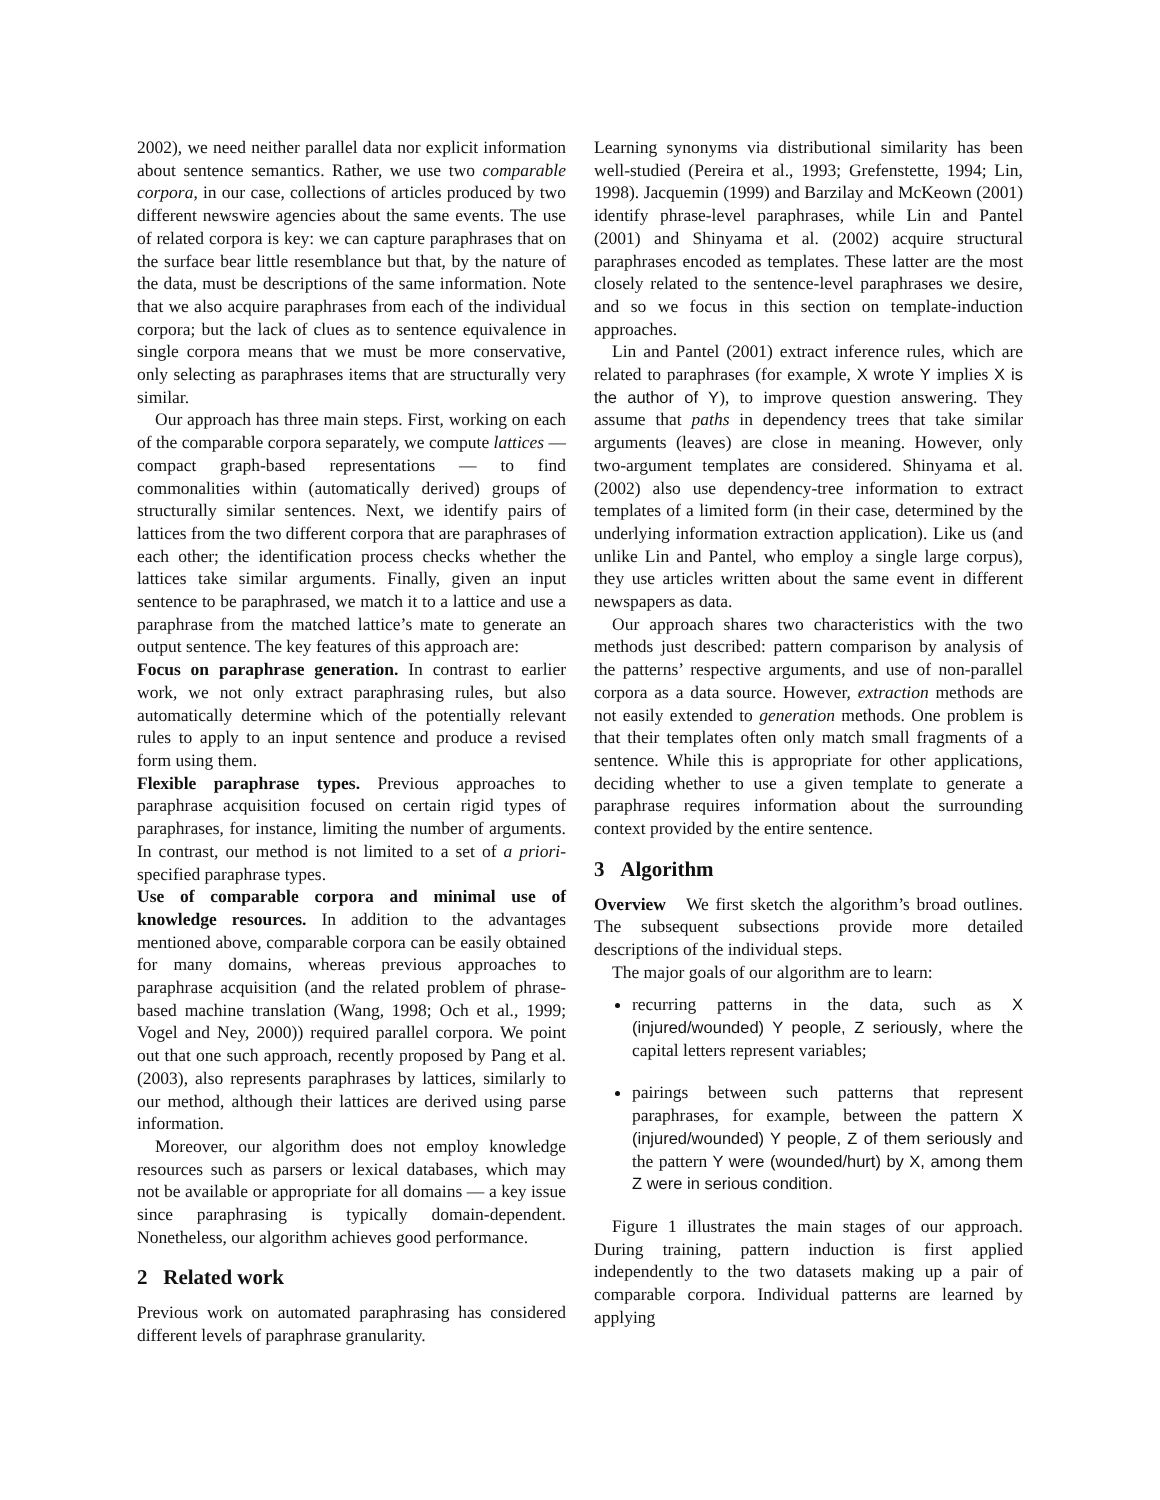2002), we need neither parallel data nor explicit information about sentence semantics. Rather, we use two comparable corpora, in our case, collections of articles produced by two different newswire agencies about the same events. The use of related corpora is key: we can capture paraphrases that on the surface bear little resemblance but that, by the nature of the data, must be descriptions of the same information. Note that we also acquire paraphrases from each of the individual corpora; but the lack of clues as to sentence equivalence in single corpora means that we must be more conservative, only selecting as paraphrases items that are structurally very similar.
Our approach has three main steps. First, working on each of the comparable corpora separately, we compute lattices — compact graph-based representations — to find commonalities within (automatically derived) groups of structurally similar sentences. Next, we identify pairs of lattices from the two different corpora that are paraphrases of each other; the identification process checks whether the lattices take similar arguments. Finally, given an input sentence to be paraphrased, we match it to a lattice and use a paraphrase from the matched lattice’s mate to generate an output sentence. The key features of this approach are:
Focus on paraphrase generation. In contrast to earlier work, we not only extract paraphrasing rules, but also automatically determine which of the potentially relevant rules to apply to an input sentence and produce a revised form using them.
Flexible paraphrase types. Previous approaches to paraphrase acquisition focused on certain rigid types of paraphrases, for instance, limiting the number of arguments. In contrast, our method is not limited to a set of a priori-specified paraphrase types.
Use of comparable corpora and minimal use of knowledge resources. In addition to the advantages mentioned above, comparable corpora can be easily obtained for many domains, whereas previous approaches to paraphrase acquisition (and the related problem of phrase-based machine translation (Wang, 1998; Och et al., 1999; Vogel and Ney, 2000)) required parallel corpora. We point out that one such approach, recently proposed by Pang et al. (2003), also represents paraphrases by lattices, similarly to our method, although their lattices are derived using parse information.
Moreover, our algorithm does not employ knowledge resources such as parsers or lexical databases, which may not be available or appropriate for all domains — a key issue since paraphrasing is typically domain-dependent. Nonetheless, our algorithm achieves good performance.
2 Related work
Previous work on automated paraphrasing has considered different levels of paraphrase granularity.
Learning synonyms via distributional similarity has been well-studied (Pereira et al., 1993; Grefenstette, 1994; Lin, 1998). Jacquemin (1999) and Barzilay and McKeown (2001) identify phrase-level paraphrases, while Lin and Pantel (2001) and Shinyama et al. (2002) acquire structural paraphrases encoded as templates. These latter are the most closely related to the sentence-level paraphrases we desire, and so we focus in this section on template-induction approaches.
Lin and Pantel (2001) extract inference rules, which are related to paraphrases (for example, X wrote Y implies X is the author of Y), to improve question answering. They assume that paths in dependency trees that take similar arguments (leaves) are close in meaning. However, only two-argument templates are considered. Shinyama et al. (2002) also use dependency-tree information to extract templates of a limited form (in their case, determined by the underlying information extraction application). Like us (and unlike Lin and Pantel, who employ a single large corpus), they use articles written about the same event in different newspapers as data.
Our approach shares two characteristics with the two methods just described: pattern comparison by analysis of the patterns’ respective arguments, and use of non-parallel corpora as a data source. However, extraction methods are not easily extended to generation methods. One problem is that their templates often only match small fragments of a sentence. While this is appropriate for other applications, deciding whether to use a given template to generate a paraphrase requires information about the surrounding context provided by the entire sentence.
3 Algorithm
Overview We first sketch the algorithm’s broad outlines. The subsequent subsections provide more detailed descriptions of the individual steps.
The major goals of our algorithm are to learn:
recurring patterns in the data, such as X (injured/wounded) Y people, Z seriously, where the capital letters represent variables;
pairings between such patterns that represent paraphrases, for example, between the pattern X (injured/wounded) Y people, Z of them seriously and the pattern Y were (wounded/hurt) by X, among them Z were in serious condition.
Figure 1 illustrates the main stages of our approach. During training, pattern induction is first applied independently to the two datasets making up a pair of comparable corpora. Individual patterns are learned by applying